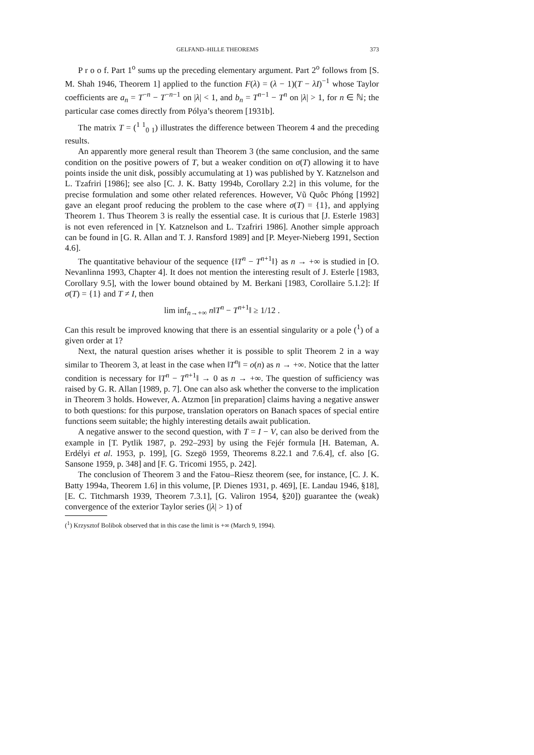GELFAND–HILLE THEOREMS 373
P r o o f. Part 1<sup>o</sup> sums up the preceding elementary argument. Part 2<sup>o</sup> follows from [S. M. Shah 1946, Theorem 1] applied to the function F(λ) = (λ − 1)(T − λI)<sup>−1</sup> whose Taylor coefficients are a<sub>n</sub> = T<sup>−n</sup> − T<sup>−n−1</sup> on |λ| < 1, and b<sub>n</sub> = T<sup>n−1</sup> − T<sup>n</sup> on |λ| > 1, for n ∈ ℕ; the particular case comes directly from Pólya’s theorem [1931b].
The matrix T = (<sup>1 1</sup><sub>0 1</sub>) illustrates the difference between Theorem 4 and the preceding results.
An apparently more general result than Theorem 3 (the same conclusion, and the same condition on the positive powers of T, but a weaker condition on σ(T) allowing it to have points inside the unit disk, possibly accumulating at 1) was published by Y. Katznelson and L. Tzafriri [1986]; see also [C. J. K. Batty 1994b, Corollary 2.2] in this volume, for the precise formulation and some other related references. However, Vũ Quôc Phóng [1992] gave an elegant proof reducing the problem to the case where σ(T) = {1}, and applying Theorem 1. Thus Theorem 3 is really the essential case. It is curious that [J. Esterle 1983] is not even referenced in [Y. Katznelson and L. Tzafriri 1986]. Another simple approach can be found in [G. R. Allan and T. J. Ransford 1989] and [P. Meyer-Nieberg 1991, Section 4.6].
The quantitative behaviour of the sequence {‖T<sup>n</sup> − T<sup>n+1</sup>‖} as n → +∞ is studied in [O. Nevanlinna 1993, Chapter 4]. It does not mention the interesting result of J. Esterle [1983, Corollary 9.5], with the lower bound obtained by M. Berkani [1983, Corollaire 5.1.2]: If σ(T) = {1} and T ≠ I, then
lim inf<sub>n→+∞</sub> n‖T<sup>n</sup> − T<sup>n+1</sup>‖ ≥ 1/12 .
Can this result be improved knowing that there is an essential singularity or a pole (<sup>1</sup>) of a given order at 1?
Next, the natural question arises whether it is possible to split Theorem 2 in a way similar to Theorem 3, at least in the case when ‖T<sup>n</sup>‖ = o(n) as n → +∞. Notice that the latter condition is necessary for ‖T<sup>n</sup> − T<sup>n+1</sup>‖ → 0 as n → +∞. The question of sufficiency was raised by G. R. Allan [1989, p. 7]. One can also ask whether the converse to the implication in Theorem 3 holds. However, A. Atzmon [in preparation] claims having a negative answer to both questions: for this purpose, translation operators on Banach spaces of special entire functions seem suitable; the highly interesting details await publication.
A negative answer to the second question, with T = I − V, can also be derived from the example in [T. Pytlik 1987, p. 292–293] by using the Fejér formula [H. Bateman, A. Erdélyi et al. 1953, p. 199], [G. Szegö 1959, Theorems 8.22.1 and 7.6.4], cf. also [G. Sansone 1959, p. 348] and [F. G. Tricomi 1955, p. 242].
The conclusion of Theorem 3 and the Fatou–Riesz theorem (see, for instance, [C. J. K. Batty 1994a, Theorem 1.6] in this volume, [P. Dienes 1931, p. 469], [E. Landau 1946, §18], [E. C. Titchmarsh 1939, Theorem 7.3.1], [G. Valiron 1954, §20]) guarantee the (weak) convergence of the exterior Taylor series (|λ| > 1) of
(<sup>1</sup>) Krzysztof Bolibok observed that in this case the limit is +∞ (March 9, 1994).